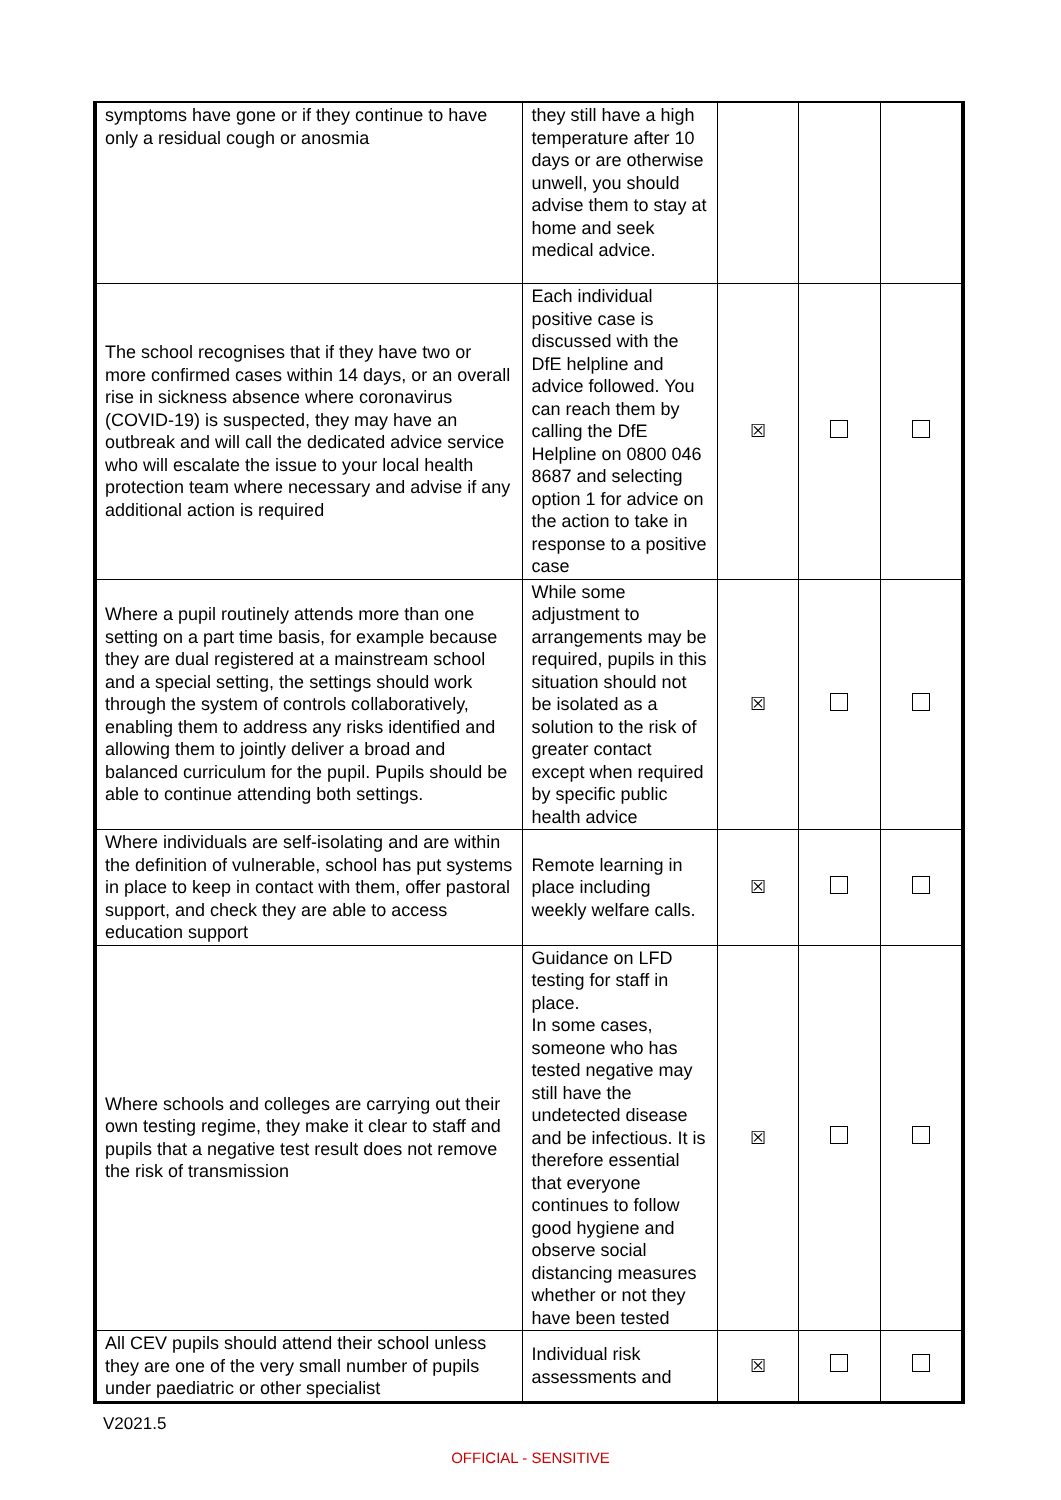| symptoms have gone or if they continue to have only a residual cough or anosmia | they still have a high temperature after 10 days or are otherwise unwell, you should advise them to stay at home and seek medical advice. | | | |
| The school recognises that if they have two or more confirmed cases within 14 days, or an overall rise in sickness absence where coronavirus (COVID-19) is suspected, they may have an outbreak and will call the dedicated advice service who will escalate the issue to your local health protection team where necessary and advise if any additional action is required | Each individual positive case is discussed with the DfE helpline and advice followed. You can reach them by calling the DfE Helpline on 0800 046 8687 and selecting option 1 for advice on the action to take in response to a positive case | ☒ | | |
| Where a pupil routinely attends more than one setting on a part time basis, for example because they are dual registered at a mainstream school and a special setting, the settings should work through the system of controls collaboratively, enabling them to address any risks identified and allowing them to jointly deliver a broad and balanced curriculum for the pupil. Pupils should be able to continue attending both settings. | While some adjustment to arrangements may be required, pupils in this situation should not be isolated as a solution to the risk of greater contact except when required by specific public health advice | ☒ | | |
| Where individuals are self-isolating and are within the definition of vulnerable, school has put systems in place to keep in contact with them, offer pastoral support, and check they are able to access education support | Remote learning in place including weekly welfare calls. | ☒ | | |
| Where schools and colleges are carrying out their own testing regime, they make it clear to staff and pupils that a negative test result does not remove the risk of transmission | Guidance on LFD testing for staff in place. In some cases, someone who has tested negative may still have the undetected disease and be infectious. It is therefore essential that everyone continues to follow good hygiene and observe social distancing measures whether or not they have been tested | ☒ | | |
| All CEV pupils should attend their school unless they are one of the very small number of pupils under paediatric or other specialist | Individual risk assessments and | ☒ | | |
V2021.5
OFFICIAL - SENSITIVE